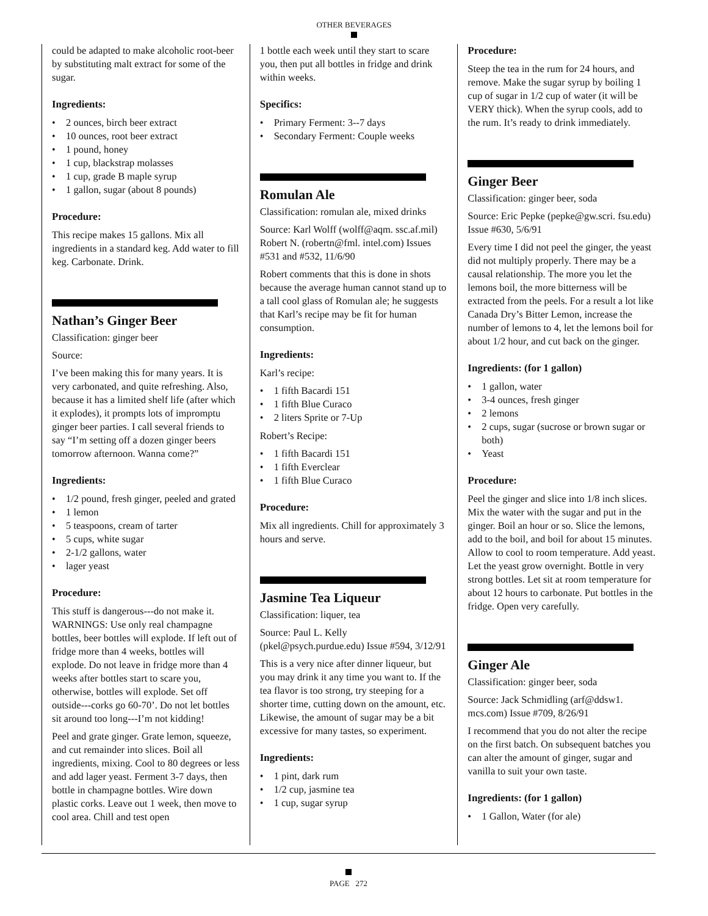OTHER BEVERAGES
could be adapted to make alcoholic root-beer by substituting malt extract for some of the sugar.
Ingredients:
• 2 ounces, birch beer extract
• 10 ounces, root beer extract
• 1 pound, honey
• 1 cup, blackstrap molasses
• 1 cup, grade B maple syrup
• 1 gallon, sugar (about 8 pounds)
Procedure:
This recipe makes 15 gallons. Mix all ingredients in a standard keg. Add water to fill keg. Carbonate. Drink.
Nathan’s Ginger Beer
Classification: ginger beer
Source:
I’ve been making this for many years. It is very carbonated, and quite refreshing. Also, because it has a limited shelf life (after which it explodes), it prompts lots of impromptu ginger beer parties. I call several friends to say “I’m setting off a dozen ginger beers tomorrow afternoon. Wanna come?”
Ingredients:
• 1/2 pound, fresh ginger, peeled and grated
• 1 lemon
• 5 teaspoons, cream of tarter
• 5 cups, white sugar
• 2-1/2 gallons, water
• lager yeast
Procedure:
This stuff is dangerous---do not make it. WARNINGS: Use only real champagne bottles, beer bottles will explode. If left out of fridge more than 4 weeks, bottles will explode. Do not leave in fridge more than 4 weeks after bottles start to scare you, otherwise, bottles will explode. Set off outside---corks go 60-70’. Do not let bottles sit around too long---I’m not kidding!
Peel and grate ginger. Grate lemon, squeeze, and cut remainder into slices. Boil all ingredients, mixing. Cool to 80 degrees or less and add lager yeast. Ferment 3-7 days, then bottle in champagne bottles. Wire down plastic corks. Leave out 1 week, then move to cool area. Chill and test open
1 bottle each week until they start to scare you, then put all bottles in fridge and drink within weeks.
Specifics:
• Primary Ferment: 3--7 days
• Secondary Ferment: Couple weeks
Romulan Ale
Classification: romulan ale, mixed drinks
Source: Karl Wolff (wolff@aqm. ssc.af.mil) Robert N. (robertn@fml. intel.com) Issues #531 and #532, 11/6/90
Robert comments that this is done in shots because the average human cannot stand up to a tall cool glass of Romulan ale; he suggests that Karl’s recipe may be fit for human consumption.
Ingredients:
Karl’s recipe:
• 1 fifth Bacardi 151
• 1 fifth Blue Curaco
• 2 liters Sprite or 7-Up
Robert’s Recipe:
• 1 fifth Bacardi 151
• 1 fifth Everclear
• 1 fifth Blue Curaco
Procedure:
Mix all ingredients. Chill for approximately 3 hours and serve.
Jasmine Tea Liqueur
Classification: liquer, tea
Source: Paul L. Kelly (pkel@psych.purdue.edu) Issue #594, 3/12/91
This is a very nice after dinner liqueur, but you may drink it any time you want to. If the tea flavor is too strong, try steeping for a shorter time, cutting down on the amount, etc. Likewise, the amount of sugar may be a bit excessive for many tastes, so experiment.
Ingredients:
• 1 pint, dark rum
• 1/2 cup, jasmine tea
• 1 cup, sugar syrup
Procedure:
Steep the tea in the rum for 24 hours, and remove. Make the sugar syrup by boiling 1 cup of sugar in 1/2 cup of water (it will be VERY thick). When the syrup cools, add to the rum. It’s ready to drink immediately.
Ginger Beer
Classification: ginger beer, soda
Source: Eric Pepke (pepke@gw.scri. fsu.edu) Issue #630, 5/6/91
Every time I did not peel the ginger, the yeast did not multiply properly. There may be a causal relationship. The more you let the lemons boil, the more bitterness will be extracted from the peels. For a result a lot like Canada Dry’s Bitter Lemon, increase the number of lemons to 4, let the lemons boil for about 1/2 hour, and cut back on the ginger.
Ingredients: (for 1 gallon)
• 1 gallon, water
• 3-4 ounces, fresh ginger
• 2 lemons
• 2 cups, sugar (sucrose or brown sugar or both)
• Yeast
Procedure:
Peel the ginger and slice into 1/8 inch slices. Mix the water with the sugar and put in the ginger. Boil an hour or so. Slice the lemons, add to the boil, and boil for about 15 minutes. Allow to cool to room temperature. Add yeast. Let the yeast grow overnight. Bottle in very strong bottles. Let sit at room temperature for about 12 hours to carbonate. Put bottles in the fridge. Open very carefully.
Ginger Ale
Classification: ginger beer, soda
Source: Jack Schmidling (arf@ddsw1. mcs.com) Issue #709, 8/26/91
I recommend that you do not alter the recipe on the first batch. On subsequent batches you can alter the amount of ginger, sugar and vanilla to suit your own taste.
Ingredients: (for 1 gallon)
• 1 Gallon, Water (for ale)
PAGE 272